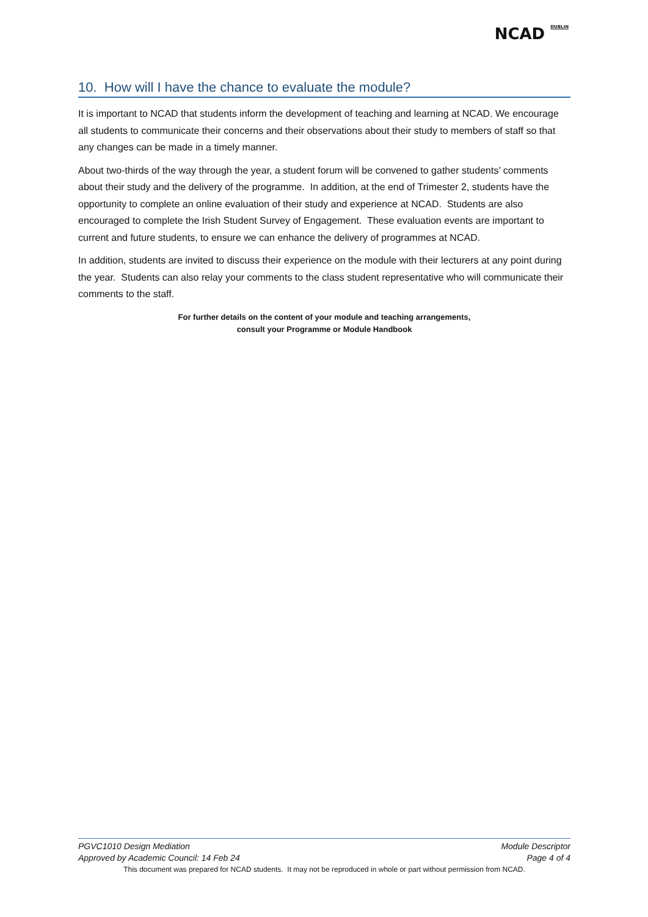NCAD <sup>DUBLIN</sup>
10. How will I have the chance to evaluate the module?
It is important to NCAD that students inform the development of teaching and learning at NCAD. We encourage all students to communicate their concerns and their observations about their study to members of staff so that any changes can be made in a timely manner.
About two-thirds of the way through the year, a student forum will be convened to gather students’ comments about their study and the delivery of the programme. In addition, at the end of Trimester 2, students have the opportunity to complete an online evaluation of their study and experience at NCAD. Students are also encouraged to complete the Irish Student Survey of Engagement. These evaluation events are important to current and future students, to ensure we can enhance the delivery of programmes at NCAD.
In addition, students are invited to discuss their experience on the module with their lecturers at any point during the year. Students can also relay your comments to the class student representative who will communicate their comments to the staff.
For further details on the content of your module and teaching arrangements,
consult your Programme or Module Handbook
PGVC1010 Design Mediation Module Descriptor
Approved by Academic Council: 14 Feb 24 Page 4 of 4
This document was prepared for NCAD students. It may not be reproduced in whole or part without permission from NCAD.